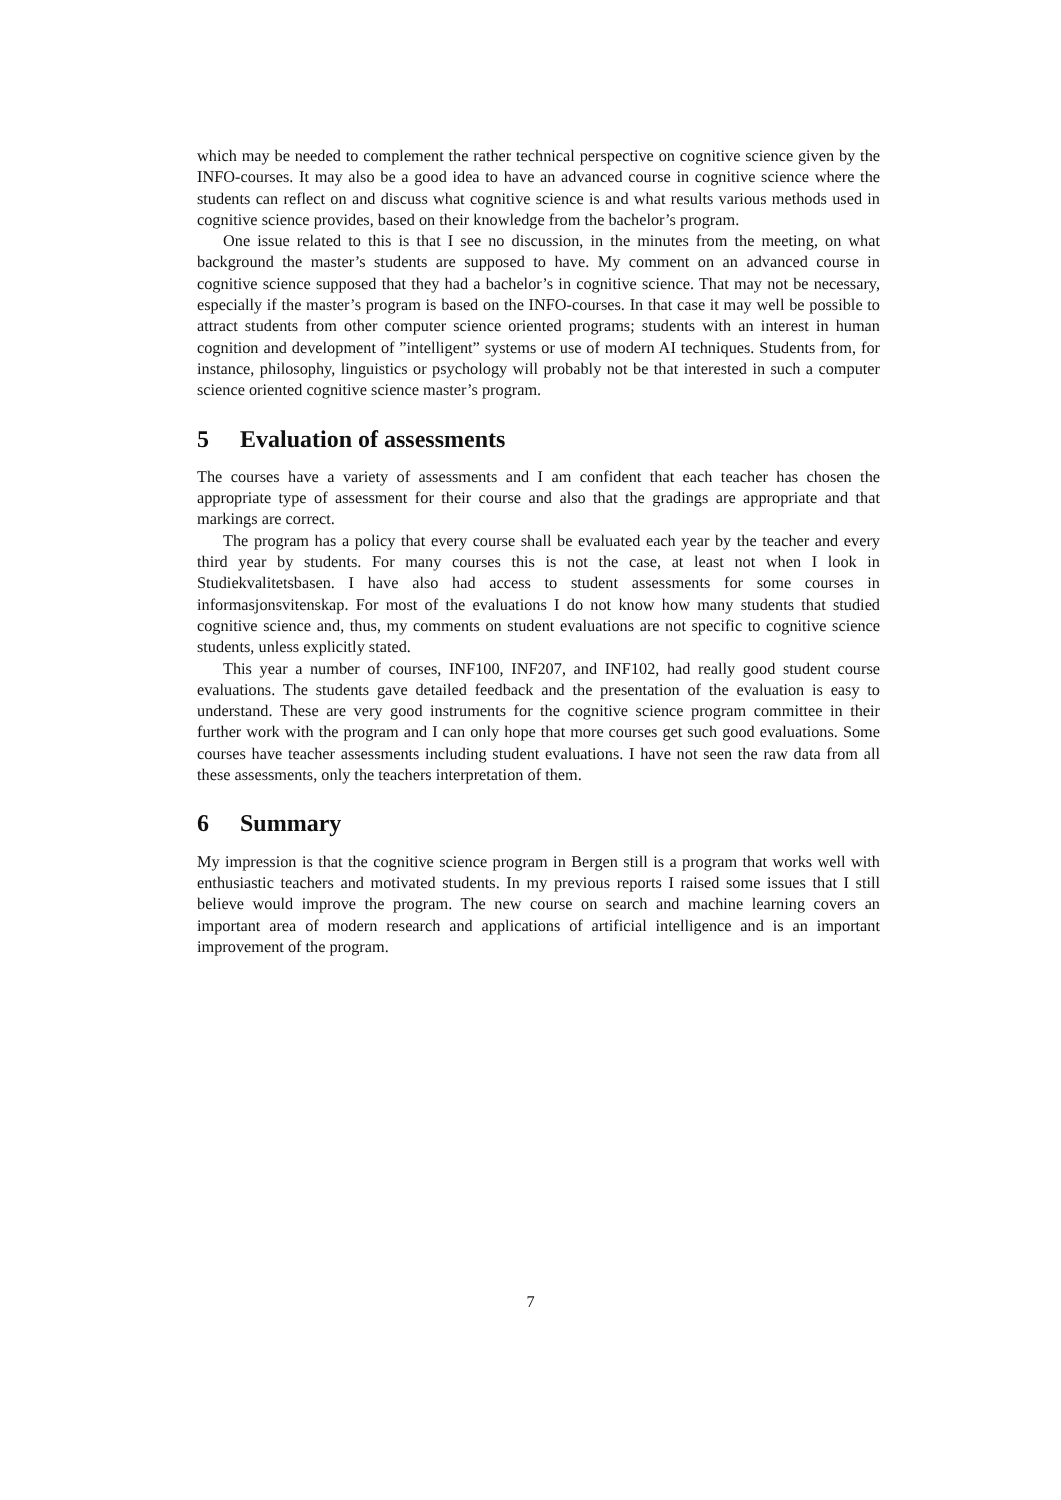which may be needed to complement the rather technical perspective on cognitive science given by the INFO-courses. It may also be a good idea to have an advanced course in cognitive science where the students can reflect on and discuss what cognitive science is and what results various methods used in cognitive science provides, based on their knowledge from the bachelor’s program.
One issue related to this is that I see no discussion, in the minutes from the meeting, on what background the master’s students are supposed to have. My comment on an advanced course in cognitive science supposed that they had a bachelor’s in cognitive science. That may not be necessary, especially if the master’s program is based on the INFO-courses. In that case it may well be possible to attract students from other computer science oriented programs; students with an interest in human cognition and development of ”intelligent” systems or use of modern AI techniques. Students from, for instance, philosophy, linguistics or psychology will probably not be that interested in such a computer science oriented cognitive science master’s program.
5 Evaluation of assessments
The courses have a variety of assessments and I am confident that each teacher has chosen the appropriate type of assessment for their course and also that the gradings are appropriate and that markings are correct.
The program has a policy that every course shall be evaluated each year by the teacher and every third year by students. For many courses this is not the case, at least not when I look in Studiekvalitetsbasen. I have also had access to student assessments for some courses in informasjonsvitenskap. For most of the evaluations I do not know how many students that studied cognitive science and, thus, my comments on student evaluations are not specific to cognitive science students, unless explicitly stated.
This year a number of courses, INF100, INF207, and INF102, had really good student course evaluations. The students gave detailed feedback and the presentation of the evaluation is easy to understand. These are very good instruments for the cognitive science program committee in their further work with the program and I can only hope that more courses get such good evaluations. Some courses have teacher assessments including student evaluations. I have not seen the raw data from all these assessments, only the teachers interpretation of them.
6 Summary
My impression is that the cognitive science program in Bergen still is a program that works well with enthusiastic teachers and motivated students. In my previous reports I raised some issues that I still believe would improve the program. The new course on search and machine learning covers an important area of modern research and applications of artificial intelligence and is an important improvement of the program.
7